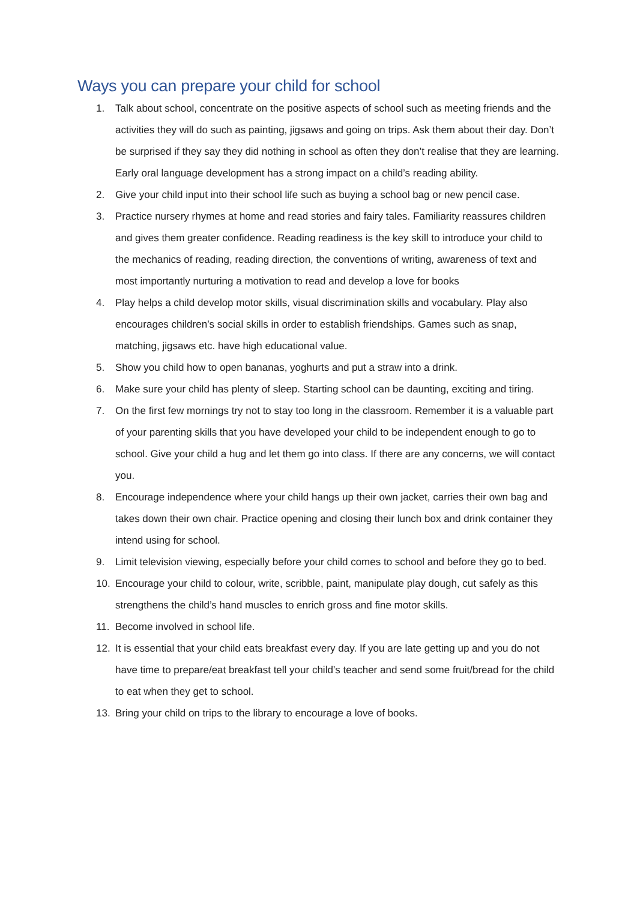Ways you can prepare your child for school
1. Talk about school, concentrate on the positive aspects of school such as meeting friends and the activities they will do such as painting, jigsaws and going on trips. Ask them about their day. Don’t be surprised if they say they did nothing in school as often they don’t realise that they are learning. Early oral language development has a strong impact on a child’s reading ability.
2. Give your child input into their school life such as buying a school bag or new pencil case.
3. Practice nursery rhymes at home and read stories and fairy tales. Familiarity reassures children and gives them greater confidence. Reading readiness is the key skill to introduce your child to the mechanics of reading, reading direction, the conventions of writing, awareness of text and most importantly nurturing a motivation to read and develop a love for books
4. Play helps a child develop motor skills, visual discrimination skills and vocabulary. Play also encourages children’s social skills in order to establish friendships. Games such as snap, matching, jigsaws etc. have high educational value.
5. Show you child how to open bananas, yoghurts and put a straw into a drink.
6. Make sure your child has plenty of sleep. Starting school can be daunting, exciting and tiring.
7. On the first few mornings try not to stay too long in the classroom. Remember it is a valuable part of your parenting skills that you have developed your child to be independent enough to go to school. Give your child a hug and let them go into class. If there are any concerns, we will contact you.
8. Encourage independence where your child hangs up their own jacket, carries their own bag and takes down their own chair. Practice opening and closing their lunch box and drink container they intend using for school.
9. Limit television viewing, especially before your child comes to school and before they go to bed.
10. Encourage your child to colour, write, scribble, paint, manipulate play dough, cut safely as this strengthens the child’s hand muscles to enrich gross and fine motor skills.
11. Become involved in school life.
12. It is essential that your child eats breakfast every day. If you are late getting up and you do not have time to prepare/eat breakfast tell your child’s teacher and send some fruit/bread for the child to eat when they get to school.
13. Bring your child on trips to the library to encourage a love of books.